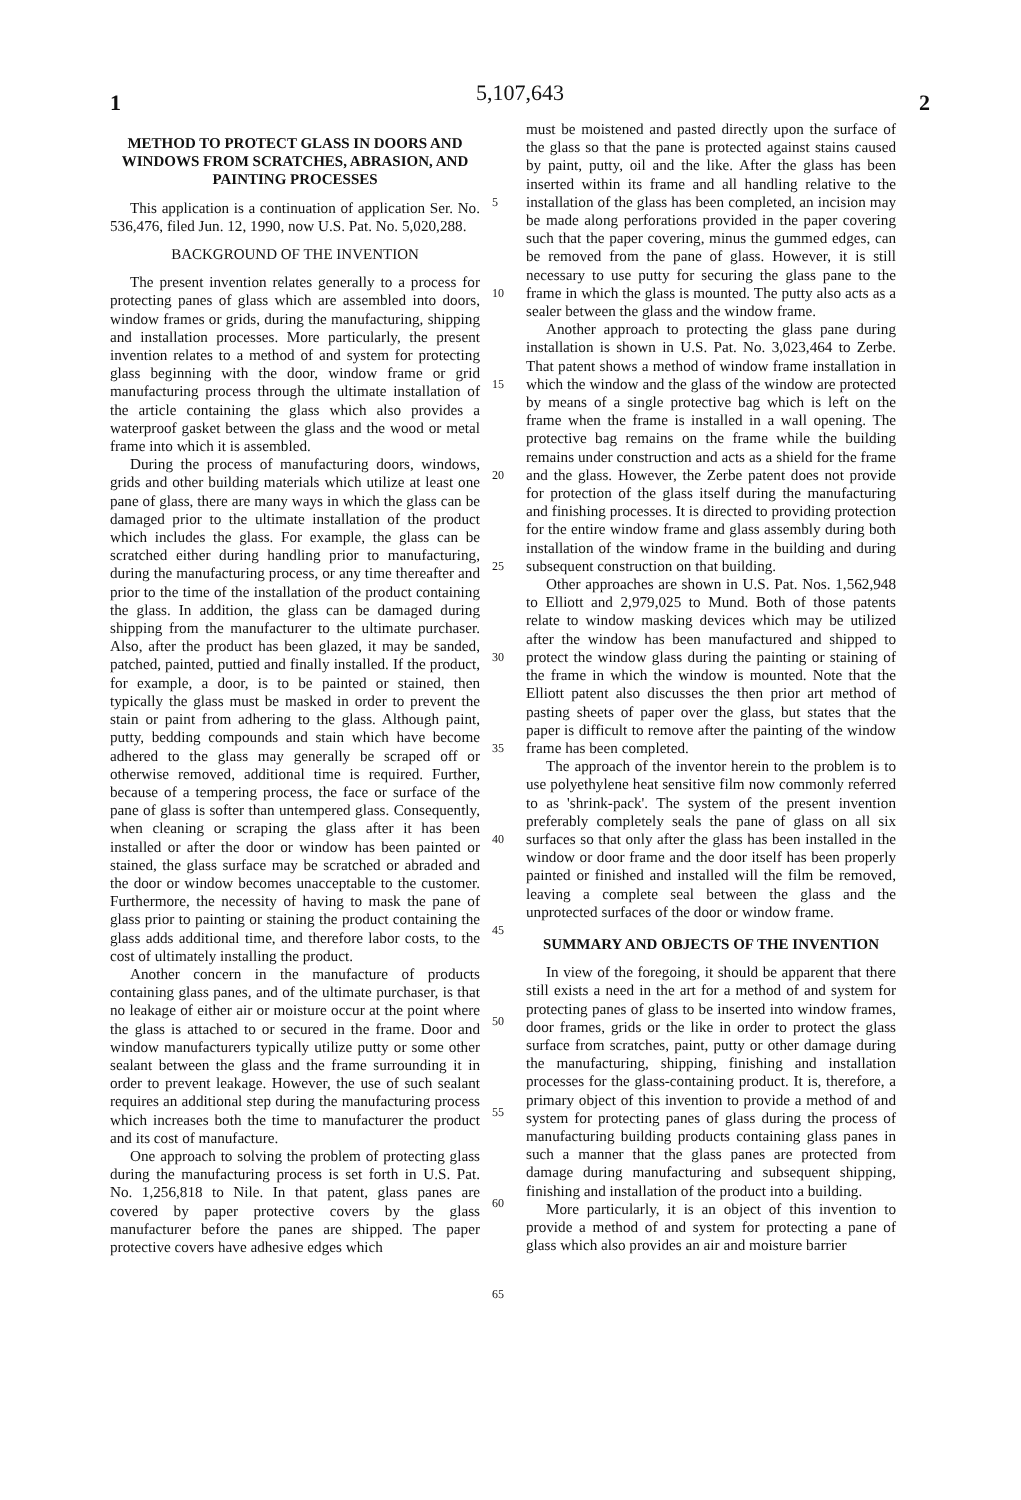1 5,107,643 2
METHOD TO PROTECT GLASS IN DOORS AND WINDOWS FROM SCRATCHES, ABRASION, AND PAINTING PROCESSES
This application is a continuation of application Ser. No. 536,476, filed Jun. 12, 1990, now U.S. Pat. No. 5,020,288.
BACKGROUND OF THE INVENTION
The present invention relates generally to a process for protecting panes of glass which are assembled into doors, window frames or grids, during the manufacturing, shipping and installation processes. More particularly, the present invention relates to a method of and system for protecting glass beginning with the door, window frame or grid manufacturing process through the ultimate installation of the article containing the glass which also provides a waterproof gasket between the glass and the wood or metal frame into which it is assembled.
During the process of manufacturing doors, windows, grids and other building materials which utilize at least one pane of glass, there are many ways in which the glass can be damaged prior to the ultimate installation of the product which includes the glass. For example, the glass can be scratched either during handling prior to manufacturing, during the manufacturing process, or any time thereafter and prior to the time of the installation of the product containing the glass. In addition, the glass can be damaged during shipping from the manufacturer to the ultimate purchaser. Also, after the product has been glazed, it may be sanded, patched, painted, puttied and finally installed. If the product, for example, a door, is to be painted or stained, then typically the glass must be masked in order to prevent the stain or paint from adhering to the glass. Although paint, putty, bedding compounds and stain which have become adhered to the glass may generally be scraped off or otherwise removed, additional time is required. Further, because of a tempering process, the face or surface of the pane of glass is softer than untempered glass. Consequently, when cleaning or scraping the glass after it has been installed or after the door or window has been painted or stained, the glass surface may be scratched or abraded and the door or window becomes unacceptable to the customer. Furthermore, the necessity of having to mask the pane of glass prior to painting or staining the product containing the glass adds additional time, and therefore labor costs, to the cost of ultimately installing the product.
Another concern in the manufacture of products containing glass panes, and of the ultimate purchaser, is that no leakage of either air or moisture occur at the point where the glass is attached to or secured in the frame. Door and window manufacturers typically utilize putty or some other sealant between the glass and the frame surrounding it in order to prevent leakage. However, the use of such sealant requires an additional step during the manufacturing process which increases both the time to manufacturer the product and its cost of manufacture.
One approach to solving the problem of protecting glass during the manufacturing process is set forth in U.S. Pat. No. 1,256,818 to Nile. In that patent, glass panes are covered by paper protective covers by the glass manufacturer before the panes are shipped. The paper protective covers have adhesive edges which
5
10
15
20
25
30
35
40
45
50
55
60
65
must be moistened and pasted directly upon the surface of the glass so that the pane is protected against stains caused by paint, putty, oil and the like. After the glass has been inserted within its frame and all handling relative to the installation of the glass has been completed, an incision may be made along perforations provided in the paper covering such that the paper covering, minus the gummed edges, can be removed from the pane of glass. However, it is still necessary to use putty for securing the glass pane to the frame in which the glass is mounted. The putty also acts as a sealer between the glass and the window frame.
Another approach to protecting the glass pane during installation is shown in U.S. Pat. No. 3,023,464 to Zerbe. That patent shows a method of window frame installation in which the window and the glass of the window are protected by means of a single protective bag which is left on the frame when the frame is installed in a wall opening. The protective bag remains on the frame while the building remains under construction and acts as a shield for the frame and the glass. However, the Zerbe patent does not provide for protection of the glass itself during the manufacturing and finishing processes. It is directed to providing protection for the entire window frame and glass assembly during both installation of the window frame in the building and during subsequent construction on that building.
Other approaches are shown in U.S. Pat. Nos. 1,562,948 to Elliott and 2,979,025 to Mund. Both of those patents relate to window masking devices which may be utilized after the window has been manufactured and shipped to protect the window glass during the painting or staining of the frame in which the window is mounted. Note that the Elliott patent also discusses the then prior art method of pasting sheets of paper over the glass, but states that the paper is difficult to remove after the painting of the window frame has been completed.
The approach of the inventor herein to the problem is to use polyethylene heat sensitive film now commonly referred to as 'shrink-pack'. The system of the present invention preferably completely seals the pane of glass on all six surfaces so that only after the glass has been installed in the window or door frame and the door itself has been properly painted or finished and installed will the film be removed, leaving a complete seal between the glass and the unprotected surfaces of the door or window frame.
SUMMARY AND OBJECTS OF THE INVENTION
In view of the foregoing, it should be apparent that there still exists a need in the art for a method of and system for protecting panes of glass to be inserted into window frames, door frames, grids or the like in order to protect the glass surface from scratches, paint, putty or other damage during the manufacturing, shipping, finishing and installation processes for the glass-containing product. It is, therefore, a primary object of this invention to provide a method of and system for protecting panes of glass during the process of manufacturing building products containing glass panes in such a manner that the glass panes are protected from damage during manufacturing and subsequent shipping, finishing and installation of the product into a building.
More particularly, it is an object of this invention to provide a method of and system for protecting a pane of glass which also provides an air and moisture barrier